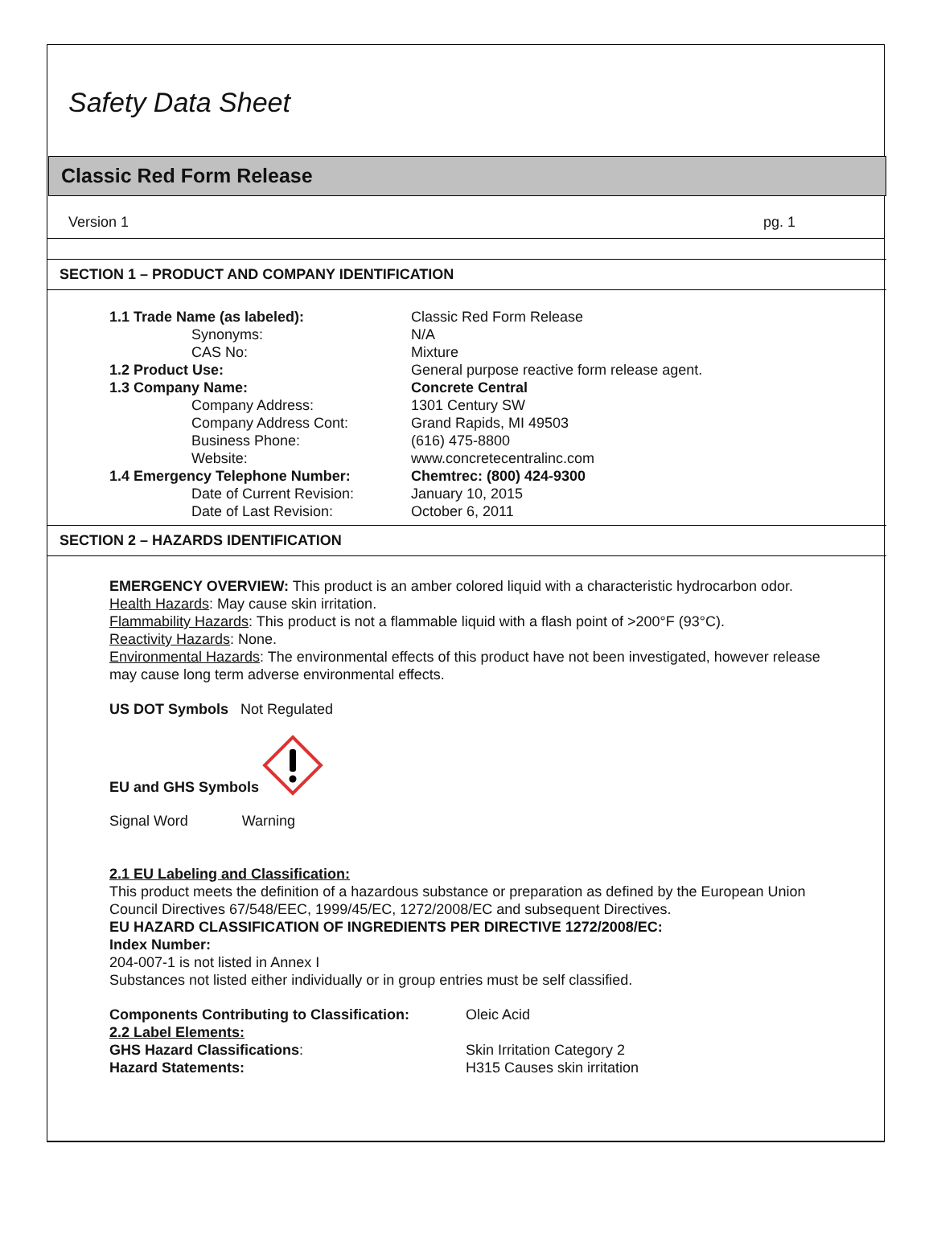Safety Data Sheet
Classic Red Form Release
Version 1 pg. 1
SECTION 1 – PRODUCT AND COMPANY IDENTIFICATION
1.1 Trade Name (as labeled):
Classic Red Form Release
Synonyms:
N/A
CAS No:
Mixture
1.2 Product Use:
General purpose reactive form release agent.
1.3 Company Name:
Concrete Central
Company Address:
1301 Century SW
Company Address Cont:
Grand Rapids, MI 49503
Business Phone:
(616) 475-8800
Website:
www.concretecentralinc.com
1.4 Emergency Telephone Number:
Chemtrec: (800) 424-9300
Date of Current Revision:
January 10, 2015
Date of Last Revision:
October 6, 2011
SECTION 2 – HAZARDS IDENTIFICATION
EMERGENCY OVERVIEW: This product is an amber colored liquid with a characteristic hydrocarbon odor.
Health Hazards: May cause skin irritation.
Flammability Hazards: This product is not a flammable liquid with a flash point of >200°F (93°C).
Reactivity Hazards: None.
Environmental Hazards: The environmental effects of this product have not been investigated, however release may cause long term adverse environmental effects.
US DOT Symbols Not Regulated
EU and GHS Symbols
Signal Word Warning
2.1 EU Labeling and Classification:
This product meets the definition of a hazardous substance or preparation as defined by the European Union Council Directives 67/548/EEC, 1999/45/EC, 1272/2008/EC and subsequent Directives.
EU HAZARD CLASSIFICATION OF INGREDIENTS PER DIRECTIVE 1272/2008/EC:
Index Number:
204-007-1 is not listed in Annex I
Substances not listed either individually or in group entries must be self classified.
Components Contributing to Classification:
Oleic Acid
2.2 Label Elements:
GHS Hazard Classifications:
Skin Irritation Category 2
Hazard Statements:
H315 Causes skin irritation